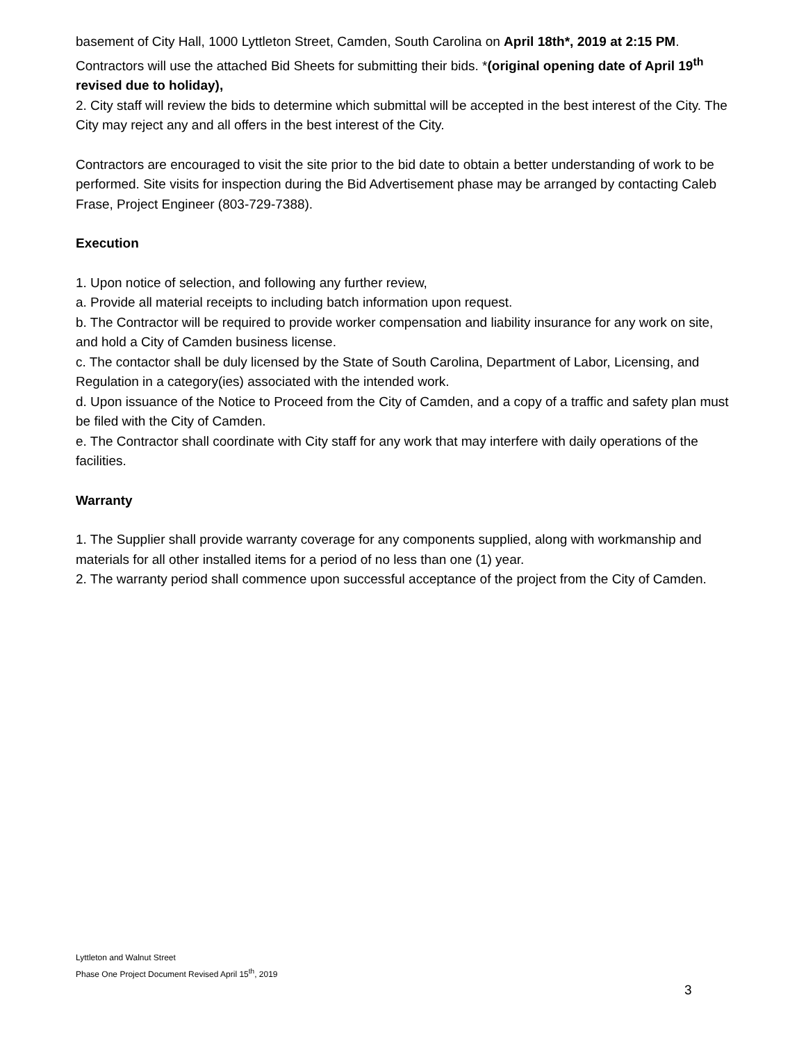basement of City Hall, 1000 Lyttleton Street, Camden, South Carolina on April 18th*, 2019 at 2:15 PM. Contractors will use the attached Bid Sheets for submitting their bids. *(original opening date of April 19<sup>th</sup> revised due to holiday),
2. City staff will review the bids to determine which submittal will be accepted in the best interest of the City. The City may reject any and all offers in the best interest of the City.
Contractors are encouraged to visit the site prior to the bid date to obtain a better understanding of work to be performed. Site visits for inspection during the Bid Advertisement phase may be arranged by contacting Caleb Frase, Project Engineer (803-729-7388).
Execution
1. Upon notice of selection, and following any further review,
a. Provide all material receipts to including batch information upon request.
b. The Contractor will be required to provide worker compensation and liability insurance for any work on site, and hold a City of Camden business license.
c. The contactor shall be duly licensed by the State of South Carolina, Department of Labor, Licensing, and Regulation in a category(ies) associated with the intended work.
d. Upon issuance of the Notice to Proceed from the City of Camden, and a copy of a traffic and safety plan must be filed with the City of Camden.
e. The Contractor shall coordinate with City staff for any work that may interfere with daily operations of the facilities.
Warranty
1. The Supplier shall provide warranty coverage for any components supplied, along with workmanship and materials for all other installed items for a period of no less than one (1) year.
2. The warranty period shall commence upon successful acceptance of the project from the City of Camden.
Lyttleton and Walnut Street
Phase One Project Document Revised April 15<sup>th</sup>, 2019
3